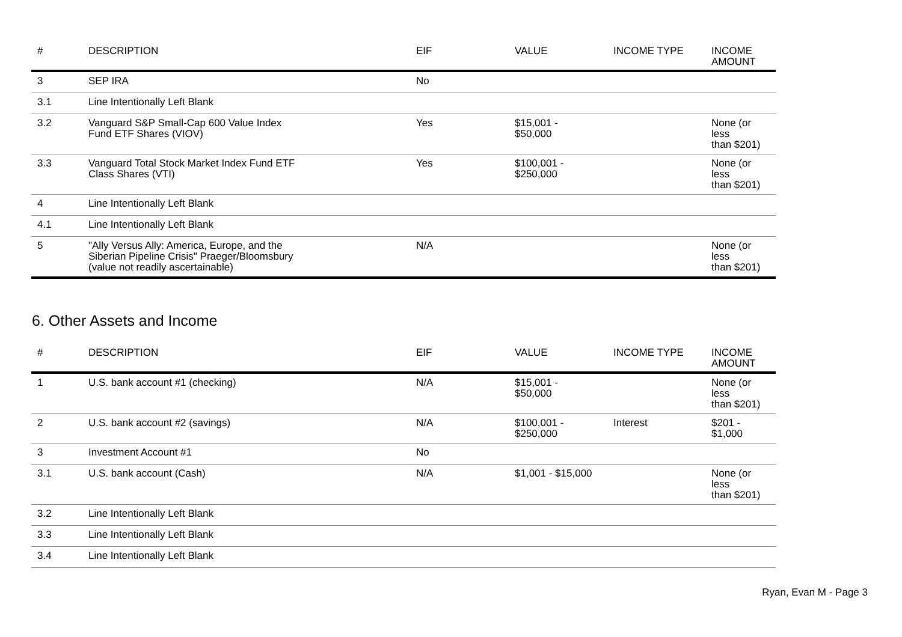| # | DESCRIPTION | EIF | VALUE | INCOME TYPE | INCOME AMOUNT |
| --- | --- | --- | --- | --- | --- |
| 3 | SEP IRA | No | | | |
| 3.1 | Line Intentionally Left Blank | | | | |
| 3.2 | Vanguard S&P Small-Cap 600 Value Index Fund ETF Shares (VIOV) | Yes | $15,001 - $50,000 | | None (or less than $201) |
| 3.3 | Vanguard Total Stock Market Index Fund ETF Class Shares (VTI) | Yes | $100,001 - $250,000 | | None (or less than $201) |
| 4 | Line Intentionally Left Blank | | | | |
| 4.1 | Line Intentionally Left Blank | | | | |
| 5 | "Ally Versus Ally: America, Europe, and the Siberian Pipeline Crisis" Praeger/Bloomsbury (value not readily ascertainable) | N/A | | | None (or less than $201) |
6. Other Assets and Income
| # | DESCRIPTION | EIF | VALUE | INCOME TYPE | INCOME AMOUNT |
| --- | --- | --- | --- | --- | --- |
| 1 | U.S. bank account #1 (checking) | N/A | $15,001 - $50,000 | | None (or less than $201) |
| 2 | U.S. bank account #2 (savings) | N/A | $100,001 - $250,000 | Interest | $201 - $1,000 |
| 3 | Investment Account #1 | No | | | |
| 3.1 | U.S. bank account (Cash) | N/A | $1,001 - $15,000 | | None (or less than $201) |
| 3.2 | Line Intentionally Left Blank | | | | |
| 3.3 | Line Intentionally Left Blank | | | | |
| 3.4 | Line Intentionally Left Blank | | | | |
Ryan, Evan M - Page 3